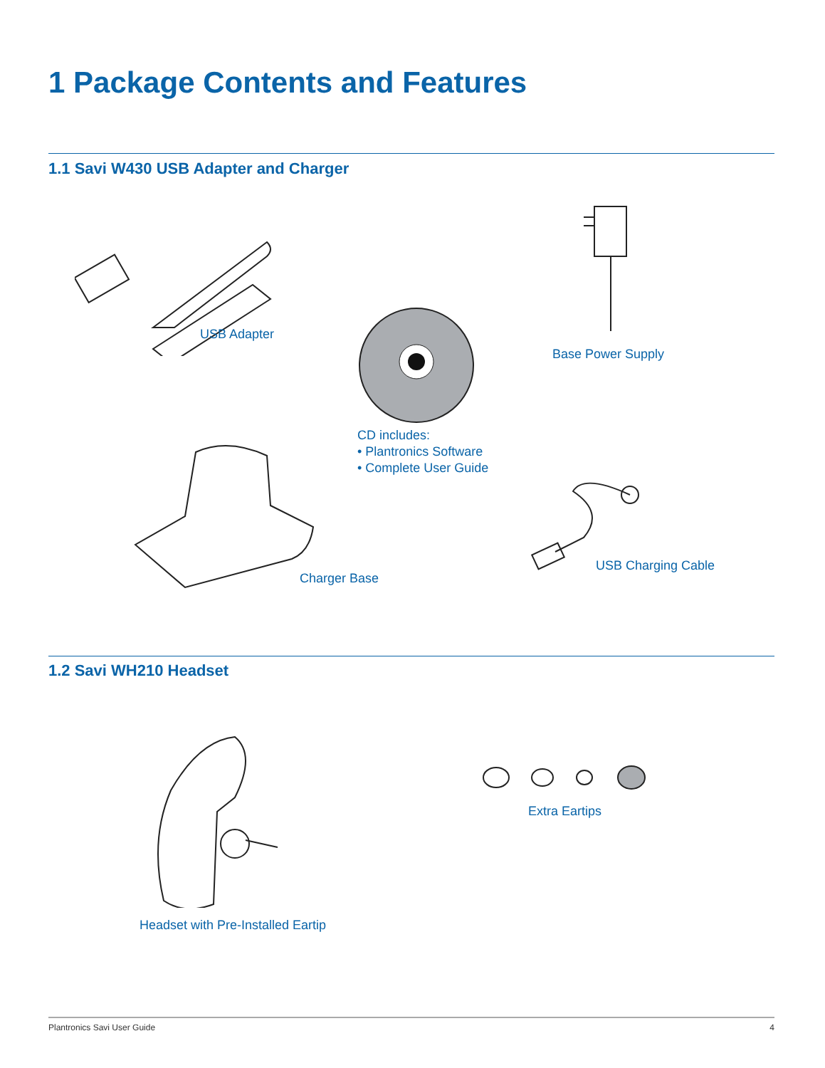1 Package Contents and Features
1.1 Savi W430 USB Adapter and Charger
USB Adapter
Base Power Supply
CD includes:
• Plantronics Software
• Complete User Guide
Charger Base
USB Charging Cable
1.2 Savi WH210 Headset
Headset with Pre-Installed Eartip
Extra Eartips
Plantronics Savi User Guide 4